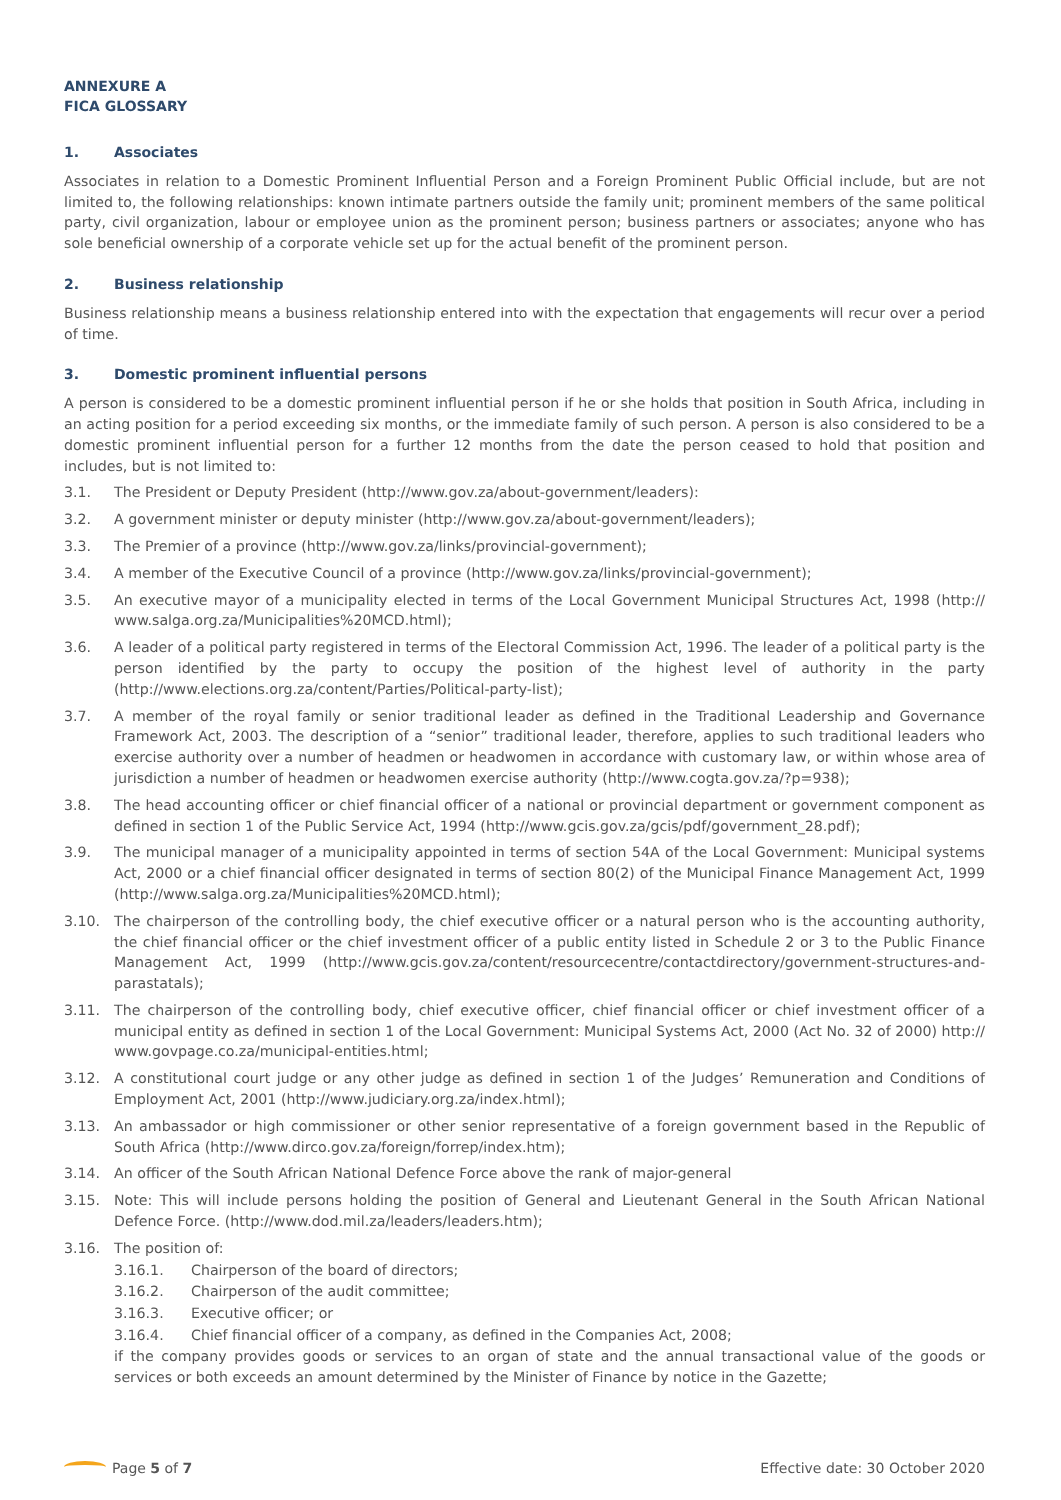ANNEXURE A
FICA GLOSSARY
1. Associates
Associates in relation to a Domestic Prominent Influential Person and a Foreign Prominent Public Official include, but are not limited to, the following relationships: known intimate partners outside the family unit; prominent members of the same political party, civil organization, labour or employee union as the prominent person; business partners or associates; anyone who has sole beneficial ownership of a corporate vehicle set up for the actual benefit of the prominent person.
2. Business relationship
Business relationship means a business relationship entered into with the expectation that engagements will recur over a period of time.
3. Domestic prominent influential persons
A person is considered to be a domestic prominent influential person if he or she holds that position in South Africa, including in an acting position for a period exceeding six months, or the immediate family of such person. A person is also considered to be a domestic prominent influential person for a further 12 months from the date the person ceased to hold that position and includes, but is not limited to:
3.1. The President or Deputy President (http://www.gov.za/about-government/leaders):
3.2. A government minister or deputy minister (http://www.gov.za/about-government/leaders);
3.3. The Premier of a province (http://www.gov.za/links/provincial-government);
3.4. A member of the Executive Council of a province (http://www.gov.za/links/provincial-government);
3.5. An executive mayor of a municipality elected in terms of the Local Government Municipal Structures Act, 1998 (http:// www.salga.org.za/Municipalities%20MCD.html);
3.6. A leader of a political party registered in terms of the Electoral Commission Act, 1996. The leader of a political party is the person identified by the party to occupy the position of the highest level of authority in the party (http://www.elections.org.za/content/Parties/Political-party-list);
3.7. A member of the royal family or senior traditional leader as defined in the Traditional Leadership and Governance Framework Act, 2003. The description of a “senior” traditional leader, therefore, applies to such traditional leaders who exercise authority over a number of headmen or headwomen in accordance with customary law, or within whose area of jurisdiction a number of headmen or headwomen exercise authority (http://www.cogta.gov.za/?p=938);
3.8. The head accounting officer or chief financial officer of a national or provincial department or government component as defined in section 1 of the Public Service Act, 1994 (http://www.gcis.gov.za/gcis/pdf/government_28.pdf);
3.9. The municipal manager of a municipality appointed in terms of section 54A of the Local Government: Municipal systems Act, 2000 or a chief financial officer designated in terms of section 80(2) of the Municipal Finance Management Act, 1999 (http://www.salga.org.za/Municipalities%20MCD.html);
3.10. The chairperson of the controlling body, the chief executive officer or a natural person who is the accounting authority, the chief financial officer or the chief investment officer of a public entity listed in Schedule 2 or 3 to the Public Finance Management Act, 1999 (http://www.gcis.gov.za/content/resourcecentre/contactdirectory/government-structures-and-parastatals);
3.11. The chairperson of the controlling body, chief executive officer, chief financial officer or chief investment officer of a municipal entity as defined in section 1 of the Local Government: Municipal Systems Act, 2000 (Act No. 32 of 2000) http:// www.govpage.co.za/municipal-entities.html;
3.12. A constitutional court judge or any other judge as defined in section 1 of the Judges’ Remuneration and Conditions of Employment Act, 2001 (http://www.judiciary.org.za/index.html);
3.13. An ambassador or high commissioner or other senior representative of a foreign government based in the Republic of South Africa (http://www.dirco.gov.za/foreign/forrep/index.htm);
3.14. An officer of the South African National Defence Force above the rank of major-general
3.15. Note: This will include persons holding the position of General and Lieutenant General in the South African National Defence Force. (http://www.dod.mil.za/leaders/leaders.htm);
3.16. The position of:
3.16.1. Chairperson of the board of directors;
3.16.2. Chairperson of the audit committee;
3.16.3. Executive officer; or
3.16.4. Chief financial officer of a company, as defined in the Companies Act, 2008;
if the company provides goods or services to an organ of state and the annual transactional value of the goods or services or both exceeds an amount determined by the Minister of Finance by notice in the Gazette;
Page 5 of 7 Effective date: 30 October 2020